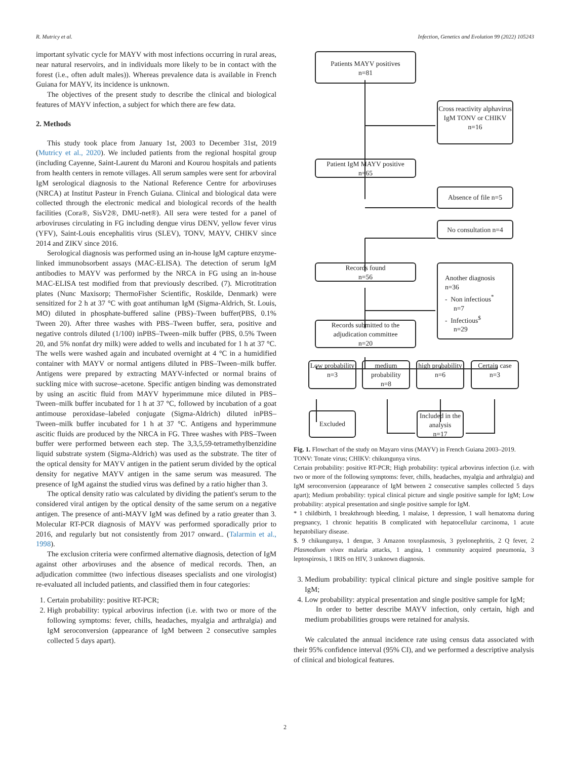R. Mutricy et al. Infection, Genetics and Evolution 99 (2022) 105243
important sylvatic cycle for MAYV with most infections occurring in rural areas, near natural reservoirs, and in individuals more likely to be in contact with the forest (i.e., often adult males)). Whereas prevalence data is available in French Guiana for MAYV, its incidence is unknown.
The objectives of the present study to describe the clinical and biological features of MAYV infection, a subject for which there are few data.
2. Methods
This study took place from January 1st, 2003 to December 31st, 2019 (Mutricy et al., 2020). We included patients from the regional hospital group (including Cayenne, Saint-Laurent du Maroni and Kourou hospitals and patients from health centers in remote villages. All serum samples were sent for arboviral IgM serological diagnosis to the National Reference Centre for arboviruses (NRCA) at Institut Pasteur in French Guiana. Clinical and biological data were collected through the electronic medical and biological records of the health facilities (Cora®, SisV2®, DMU-net®). All sera were tested for a panel of arboviruses circulating in FG including dengue virus DENV, yellow fever virus (YFV), Saint-Louis encephalitis virus (SLEV), TONV, MAYV, CHIKV since 2014 and ZIKV since 2016.
Serological diagnosis was performed using an in-house IgM capture enzyme-linked immunobsorbent assays (MAC-ELISA). The detection of serum IgM antibodies to MAYV was performed by the NRCA in FG using an in-house MAC-ELISA test modified from that previously described. (7). Microtitration plates (Nunc Maxisorp; ThermoFisher Scientific, Roskilde, Denmark) were sensitized for 2 h at 37 °C with goat antihuman IgM (Sigma-Aldrich, St. Louis, MO) diluted in phosphate-buffered saline (PBS)–Tween buffer(PBS, 0.1% Tween 20). After three washes with PBS–Tween buffer, sera, positive and negative controls diluted (1/100) inPBS–Tween–milk buffer (PBS, 0.5% Tween 20, and 5% nonfat dry milk) were added to wells and incubated for 1 h at 37 °C. The wells were washed again and incubated overnight at 4 °C in a humidified container with MAYV or normal antigens diluted in PBS–Tween–milk buffer. Antigens were prepared by extracting MAYV-infected or normal brains of suckling mice with sucrose–acetone. Specific antigen binding was demonstrated by using an ascitic fluid from MAYV hyperimmune mice diluted in PBS–Tween–milk buffer incubated for 1 h at 37 °C, followed by incubation of a goat antimouse peroxidase–labeled conjugate (Sigma-Aldrich) diluted inPBS–Tween–milk buffer incubated for 1 h at 37 °C. Antigens and hyperimmune ascitic fluids are produced by the NRCA in FG. Three washes with PBS–Tween buffer were performed between each step. The 3,3,5,59-tetramethylbenzidine liquid substrate system (Sigma-Aldrich) was used as the substrate. The titer of the optical density for MAYV antigen in the patient serum divided by the optical density for negative MAYV antigen in the same serum was measured. The presence of IgM against the studied virus was defined by a ratio higher than 3.
The optical density ratio was calculated by dividing the patient's serum to the considered viral antigen by the optical density of the same serum on a negative antigen. The presence of anti-MAYV IgM was defined by a ratio greater than 3. Molecular RT-PCR diagnosis of MAYV was performed sporadically prior to 2016, and regularly but not consistently from 2017 onward.. (Talarmin et al., 1998).
The exclusion criteria were confirmed alternative diagnosis, detection of IgM against other arboviruses and the absence of medical records. Then, an adjudication committee (two infectious diseases specialists and one virologist) re-evaluated all included patients, and classified them in four categories:
1. Certain probability: positive RT-PCR;
2. High probability: typical arbovirus infection (i.e. with two or more of the following symptoms: fever, chills, headaches, myalgia and arthralgia) and IgM seroconversion (appearance of IgM between 2 consecutive samples collected 5 days apart).
Patients MAYV positives
n=81
Cross reactivity alphavirus IgM TONV or CHIKV
n=16
Patient IgM MAYV positive
n=65
Absence of file n=5
No consultation n=4
Records found
n=56
Another diagnosis
n=36
- Non infectious<sup>*</sup>
n=7
- Infectious<sup>$</sup>
n=29
Records submitted to the adjudication committee
n=20
Low probability
n=3
medium probability
n=8
high probability
n=6
Certain case
n=3
Excluded
Included in the analysis
n=17
Fig. 1. Flowchart of the study on Mayaro virus (MAYV) in French Guiana 2003–2019.
TONV: Tonate virus; CHIKV: chikungunya virus.
Certain probability: positive RT-PCR; High probability: typical arbovirus infection (i.e. with two or more of the following symptoms: fever, chills, headaches, myalgia and arthralgia) and IgM seroconversion (appearance of IgM between 2 consecutive samples collected 5 days apart); Medium probability: typical clinical picture and single positive sample for IgM; Low probability: atypical presentation and single positive sample for IgM.
* 1 childbirth, 1 breakthrough bleeding, 1 malaise, 1 depression, 1 wall hematoma during pregnancy, 1 chronic hepatitis B complicated with hepatocellular carcinoma, 1 acute hepatobiliary disease.
$. 9 chikungunya, 1 dengue, 3 Amazon toxoplasmosis, 3 pyelonephritis, 2 Q fever, 2 Plasmodium vivax malaria attacks, 1 angina, 1 community acquired pneumonia, 3 leptospirosis, 1 IRIS on HIV, 3 unknown diagnosis.
3. Medium probability: typical clinical picture and single positive sample for IgM;
4. Low probability: atypical presentation and single positive sample for IgM;
In order to better describe MAYV infection, only certain, high and medium probabilities groups were retained for analysis.
We calculated the annual incidence rate using census data associated with their 95% confidence interval (95% CI), and we performed a descriptive analysis of clinical and biological features.
2